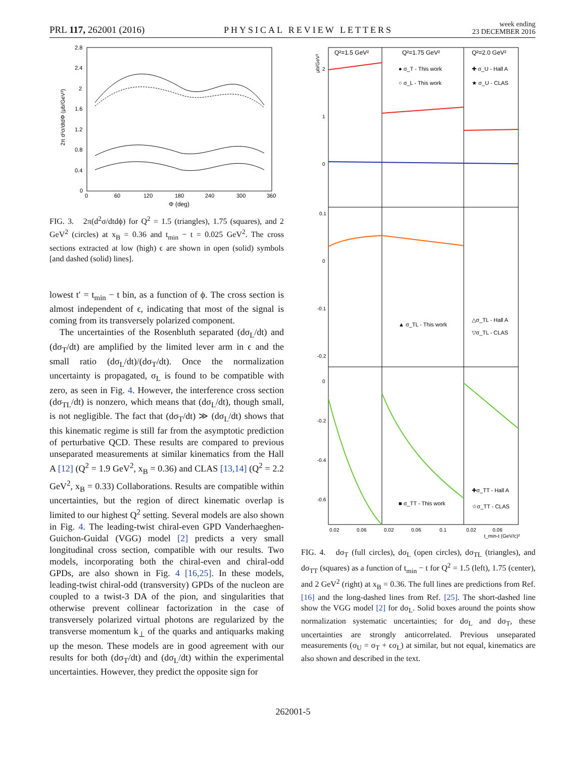PRL 117, 262001 (2016) PHYSICAL REVIEW LETTERS week ending
23 DECEMBER 2016
2.8
2.4
2
1.6
1.2
0.8
0.4
0
0
60
120
180
240
300
360
Φ (deg)
2π d²σ/dtdΦ (μb/GeV²)
FIG. 3. 2π(d<sup>2</sup>σ/dtdϕ) for Q<sup>2</sup> = 1.5 (triangles), 1.75 (squares), and 2 GeV<sup>2</sup> (circles) at x<sub>B</sub> = 0.36 and t<sub>min</sub> − t = 0.025 GeV<sup>2</sup>. The cross sections extracted at low (high) ϵ are shown in open (solid) symbols [and dashed (solid) lines].
lowest t′ = t<sub>min</sub> − t bin, as a function of ϕ. The cross section is almost independent of ϵ, indicating that most of the signal is coming from its transversely polarized component.
The uncertainties of the Rosenbluth separated (dσ<sub>L</sub>/dt) and (dσ<sub>T</sub>/dt) are amplified by the limited lever arm in ϵ and the small ratio (dσ<sub>L</sub>/dt)/(dσ<sub>T</sub>/dt). Once the normalization uncertainty is propagated, σ<sub>L</sub> is found to be compatible with zero, as seen in Fig. 4. However, the interference cross section (dσ<sub>TL</sub>/dt) is nonzero, which means that (dσ<sub>L</sub>/dt), though small, is not negligible. The fact that (dσ<sub>T</sub>/dt) ≫ (dσ<sub>L</sub>/dt) shows that this kinematic regime is still far from the asymptotic prediction of perturbative QCD. These results are compared to previous unseparated measurements at similar kinematics from the Hall A [12] (Q<sup>2</sup> = 1.9 GeV<sup>2</sup>, x<sub>B</sub> = 0.36) and CLAS [13,14] (Q<sup>2</sup> = 2.2 GeV<sup>2</sup>, x<sub>B</sub> = 0.33) Collaborations. Results are compatible within uncertainties, but the region of direct kinematic overlap is limited to our highest Q<sup>2</sup> setting. Several models are also shown in Fig. 4. The leading-twist chiral-even GPD Vanderhaeghen-Guichon-Guidal (VGG) model [2] predicts a very small longitudinal cross section, compatible with our results. Two models, incorporating both the chiral-even and chiral-odd GPDs, are also shown in Fig. 4 [16,25]. In these models, leading-twist chiral-odd (transversity) GPDs of the nucleon are coupled to a twist-3 DA of the pion, and singularities that otherwise prevent collinear factorization in the case of transversely polarized virtual photons are regularized by the transverse momentum k<sub>⊥</sub> of the quarks and antiquarks making up the meson. These models are in good agreement with our results for both (dσ<sub>T</sub>/dt) and (dσ<sub>L</sub>/dt) within the experimental uncertainties. However, they predict the opposite sign for
Q²=1.5 GeV²
Q²=1.75 GeV²
Q²=2.0 GeV²
μb/GeV²
2
1
0
0.1
0
-0.1
-0.2
0
-0.2
-0.4
-0.6
● σ_T - This work
○ σ_L - This work
✚ σ_U - Hall A
★ σ_U - CLAS
▲ σ_TL - This work
△σ_TL - Hall A
▽σ_TL - CLAS
■ σ_TT - This work
✚σ_TT - Hall A
☆σ_TT - CLAS
0.02
0.06
0.02
0.06
0.1
0.02
0.06
t_min-t (GeV/c)²
FIG. 4. dσ<sub>T</sub> (full circles), dσ<sub>L</sub> (open circles), dσ<sub>TL</sub> (triangles), and dσ<sub>TT</sub> (squares) as a function of t<sub>min</sub> − t for Q<sup>2</sup> = 1.5 (left), 1.75 (center), and 2 GeV<sup>2</sup> (right) at x<sub>B</sub> = 0.36. The full lines are predictions from Ref. [16] and the long-dashed lines from Ref. [25]. The short-dashed line show the VGG model [2] for dσ<sub>L</sub>. Solid boxes around the points show normalization systematic uncertainties; for dσ<sub>L</sub> and dσ<sub>T</sub>, these uncertainties are strongly anticorrelated. Previous unseparated measurements (σ<sub>U</sub> = σ<sub>T</sub> + ϵσ<sub>L</sub>) at similar, but not equal, kinematics are also shown and described in the text.
262001-5